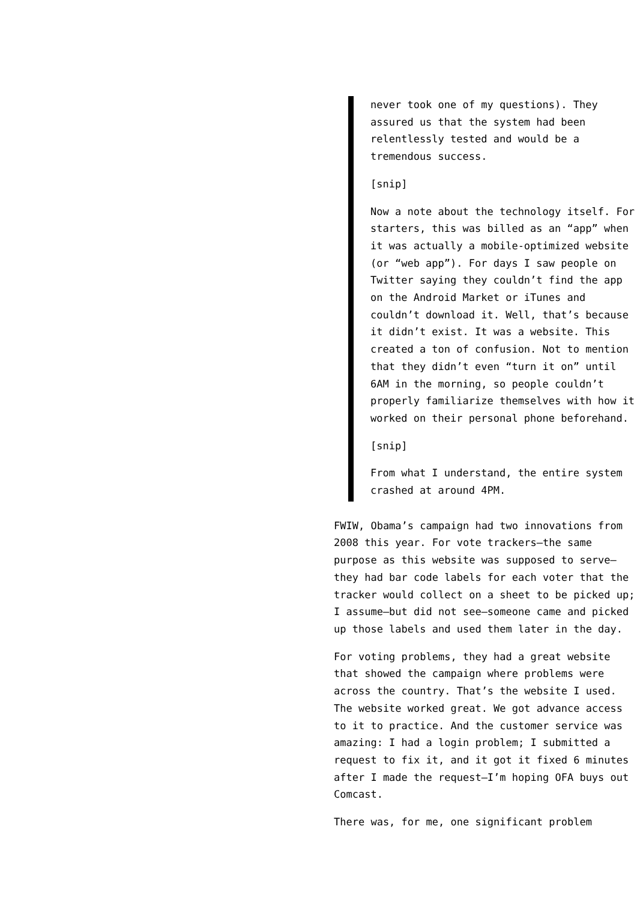never took one of my questions). They assured us that the system had been relentlessly tested and would be a tremendous success.
[snip]
Now a note about the technology itself. For starters, this was billed as an “app” when it was actually a mobile-optimized website (or “web app”). For days I saw people on Twitter saying they couldn’t find the app on the Android Market or iTunes and couldn’t download it. Well, that’s because it didn’t exist. It was a website. This created a ton of confusion. Not to mention that they didn’t even “turn it on” until 6AM in the morning, so people couldn’t properly familiarize themselves with how it worked on their personal phone beforehand.
[snip]
From what I understand, the entire system crashed at around 4PM.
FWIW, Obama’s campaign had two innovations from 2008 this year. For vote trackers–the same purpose as this website was supposed to serve–they had bar code labels for each voter that the tracker would collect on a sheet to be picked up; I assume–but did not see–someone came and picked up those labels and used them later in the day.
For voting problems, they had a great website that showed the campaign where problems were across the country. That’s the website I used. The website worked great. We got advance access to it to practice. And the customer service was amazing: I had a login problem; I submitted a request to fix it, and it got it fixed 6 minutes after I made the request–I’m hoping OFA buys out Comcast.
There was, for me, one significant problem